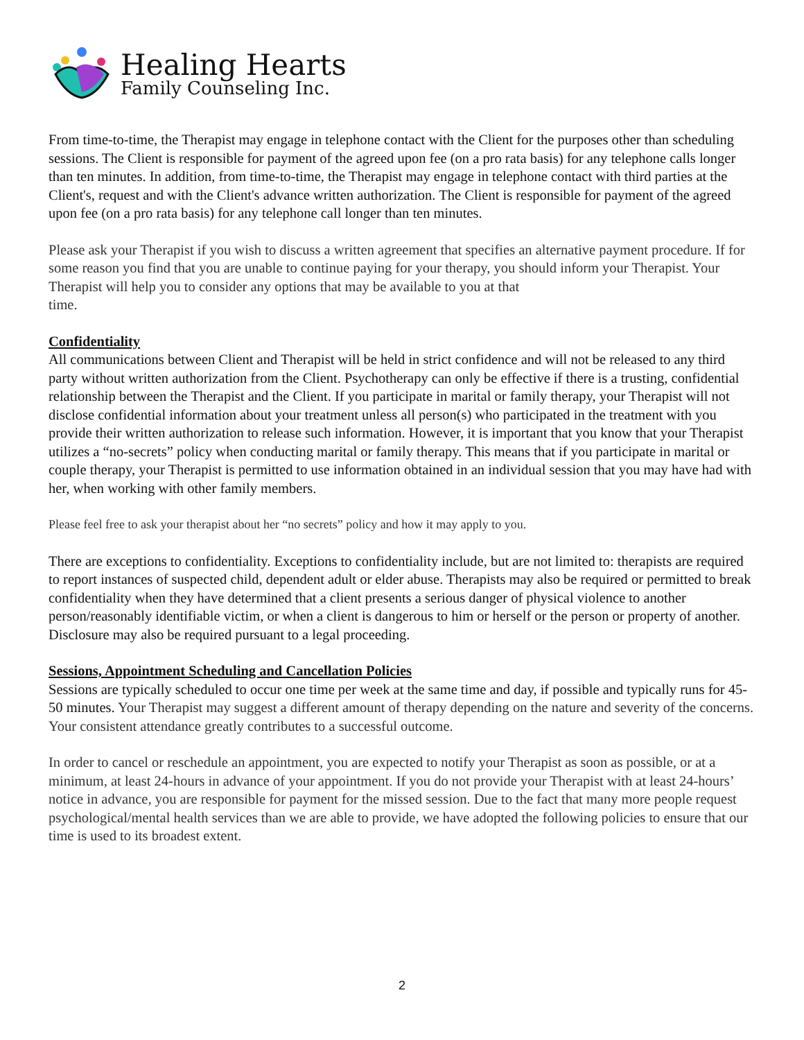Healing Hearts
Family Counseling Inc.
From time-to-time, the Therapist may engage in telephone contact with the Client for the purposes other than scheduling sessions. The Client is responsible for payment of the agreed upon fee (on a pro rata basis) for any telephone calls longer than ten minutes. In addition, from time-to-time, the Therapist may engage in telephone contact with third parties at the Client's, request and with the Client's advance written authorization. The Client is responsible for payment of the agreed upon fee (on a pro rata basis) for any telephone call longer than ten minutes.
Please ask your Therapist if you wish to discuss a written agreement that specifies an alternative payment procedure. If for some reason you find that you are unable to continue paying for your therapy, you should inform your Therapist. Your Therapist will help you to consider any options that may be available to you at that
time.
Confidentiality
All communications between Client and Therapist will be held in strict confidence and will not be released to any third party without written authorization from the Client. Psychotherapy can only be effective if there is a trusting, confidential relationship between the Therapist and the Client. If you participate in marital or family therapy, your Therapist will not disclose confidential information about your treatment unless all person(s) who participated in the treatment with you provide their written authorization to release such information. However, it is important that you know that your Therapist utilizes a “no-secrets” policy when conducting marital or family therapy. This means that if you participate in marital or couple therapy, your Therapist is permitted to use information obtained in an individual session that you may have had with her, when working with other family members.
Please feel free to ask your therapist about her “no secrets” policy and how it may apply to you.
There are exceptions to confidentiality. Exceptions to confidentiality include, but are not limited to: therapists are required to report instances of suspected child, dependent adult or elder abuse. Therapists may also be required or permitted to break confidentiality when they have determined that a client presents a serious danger of physical violence to another person/reasonably identifiable victim, or when a client is dangerous to him or herself or the person or property of another. Disclosure may also be required pursuant to a legal proceeding.
Sessions, Appointment Scheduling and Cancellation Policies
Sessions are typically scheduled to occur one time per week at the same time and day, if possible and typically runs for 45-50 minutes. Your Therapist may suggest a different amount of therapy depending on the nature and severity of the concerns. Your consistent attendance greatly contributes to a successful outcome.
In order to cancel or reschedule an appointment, you are expected to notify your Therapist as soon as possible, or at a minimum, at least 24-hours in advance of your appointment. If you do not provide your Therapist with at least 24-hours’ notice in advance, you are responsible for payment for the missed session. Due to the fact that many more people request psychological/mental health services than we are able to provide, we have adopted the following policies to ensure that our time is used to its broadest extent.
2